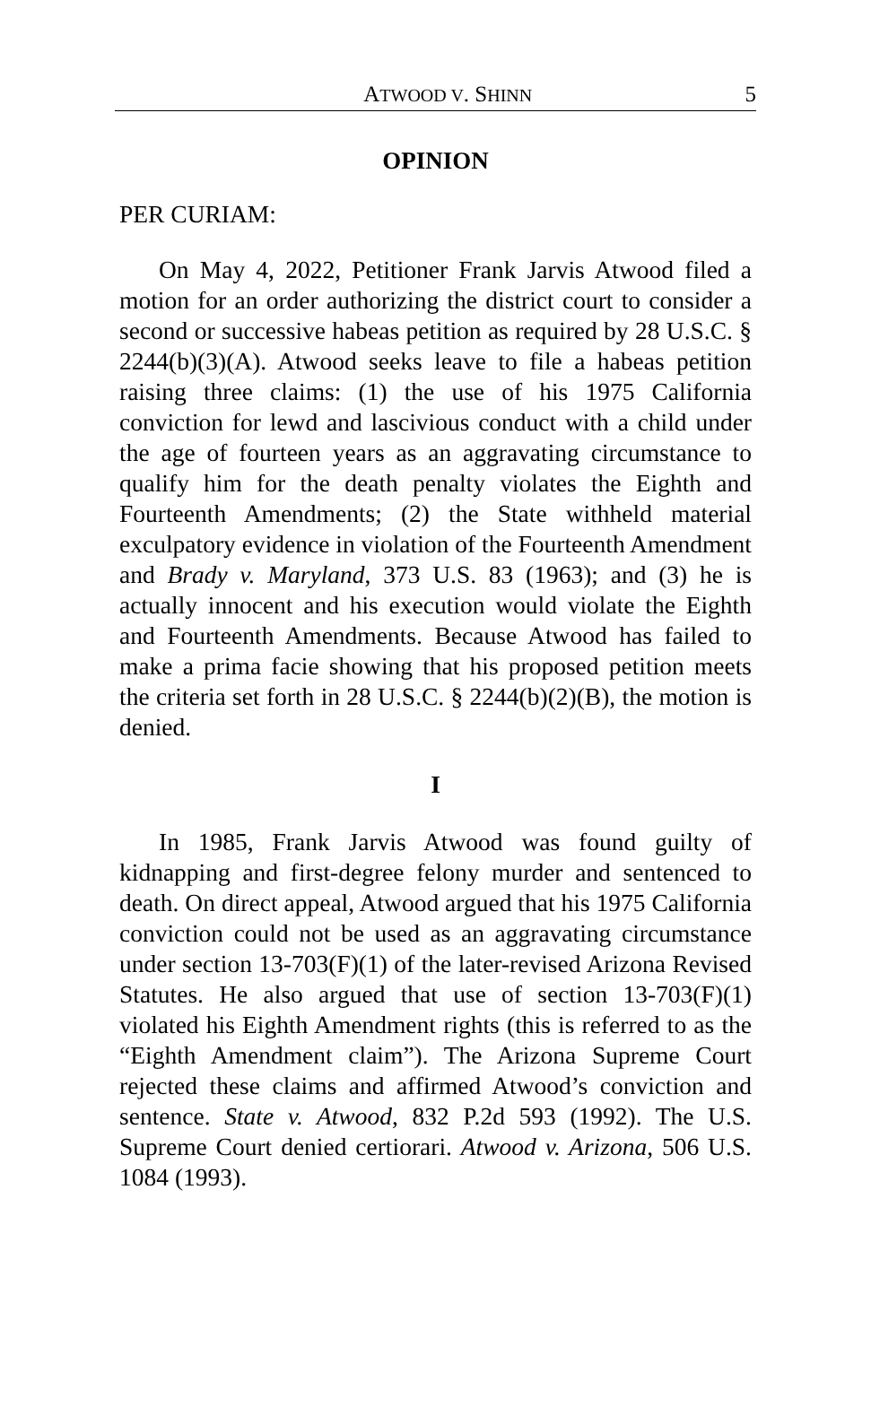ATWOOD V. SHINN 5
OPINION
PER CURIAM:
On May 4, 2022, Petitioner Frank Jarvis Atwood filed a motion for an order authorizing the district court to consider a second or successive habeas petition as required by 28 U.S.C. § 2244(b)(3)(A). Atwood seeks leave to file a habeas petition raising three claims: (1) the use of his 1975 California conviction for lewd and lascivious conduct with a child under the age of fourteen years as an aggravating circumstance to qualify him for the death penalty violates the Eighth and Fourteenth Amendments; (2) the State withheld material exculpatory evidence in violation of the Fourteenth Amendment and Brady v. Maryland, 373 U.S. 83 (1963); and (3) he is actually innocent and his execution would violate the Eighth and Fourteenth Amendments. Because Atwood has failed to make a prima facie showing that his proposed petition meets the criteria set forth in 28 U.S.C. § 2244(b)(2)(B), the motion is denied.
I
In 1985, Frank Jarvis Atwood was found guilty of kidnapping and first-degree felony murder and sentenced to death. On direct appeal, Atwood argued that his 1975 California conviction could not be used as an aggravating circumstance under section 13-703(F)(1) of the later-revised Arizona Revised Statutes. He also argued that use of section 13-703(F)(1) violated his Eighth Amendment rights (this is referred to as the “Eighth Amendment claim”). The Arizona Supreme Court rejected these claims and affirmed Atwood’s conviction and sentence. State v. Atwood, 832 P.2d 593 (1992). The U.S. Supreme Court denied certiorari. Atwood v. Arizona, 506 U.S. 1084 (1993).